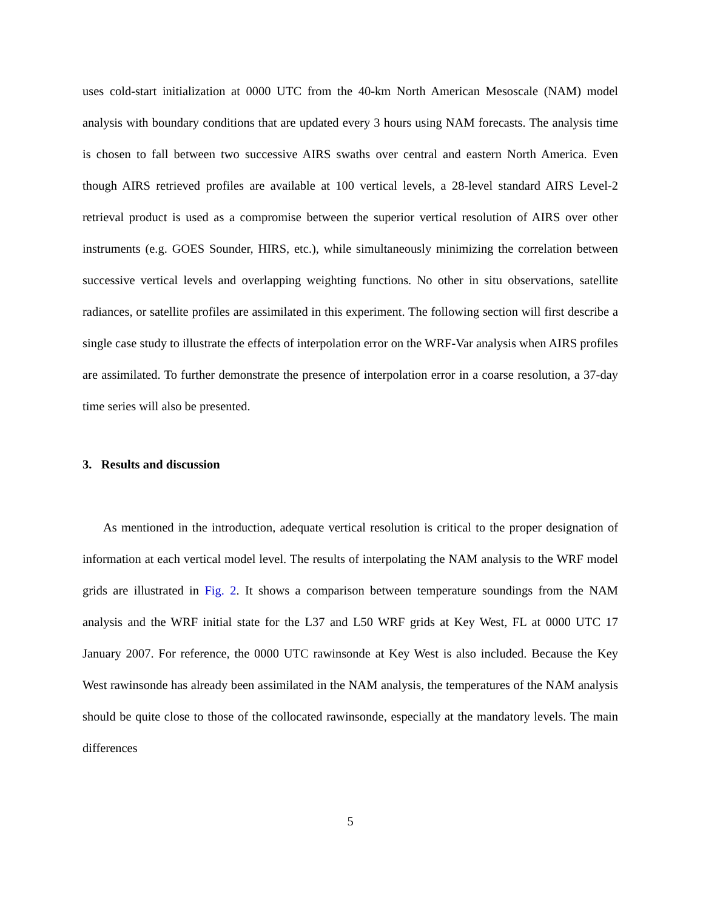uses cold-start initialization at 0000 UTC from the 40-km North American Mesoscale (NAM) model analysis with boundary conditions that are updated every 3 hours using NAM forecasts. The analysis time is chosen to fall between two successive AIRS swaths over central and eastern North America. Even though AIRS retrieved profiles are available at 100 vertical levels, a 28-level standard AIRS Level-2 retrieval product is used as a compromise between the superior vertical resolution of AIRS over other instruments (e.g. GOES Sounder, HIRS, etc.), while simultaneously minimizing the correlation between successive vertical levels and overlapping weighting functions. No other in situ observations, satellite radiances, or satellite profiles are assimilated in this experiment. The following section will first describe a single case study to illustrate the effects of interpolation error on the WRF-Var analysis when AIRS profiles are assimilated. To further demonstrate the presence of interpolation error in a coarse resolution, a 37-day time series will also be presented.
3. Results and discussion
As mentioned in the introduction, adequate vertical resolution is critical to the proper designation of information at each vertical model level. The results of interpolating the NAM analysis to the WRF model grids are illustrated in Fig. 2. It shows a comparison between temperature soundings from the NAM analysis and the WRF initial state for the L37 and L50 WRF grids at Key West, FL at 0000 UTC 17 January 2007. For reference, the 0000 UTC rawinsonde at Key West is also included. Because the Key West rawinsonde has already been assimilated in the NAM analysis, the temperatures of the NAM analysis should be quite close to those of the collocated rawinsonde, especially at the mandatory levels. The main differences
5